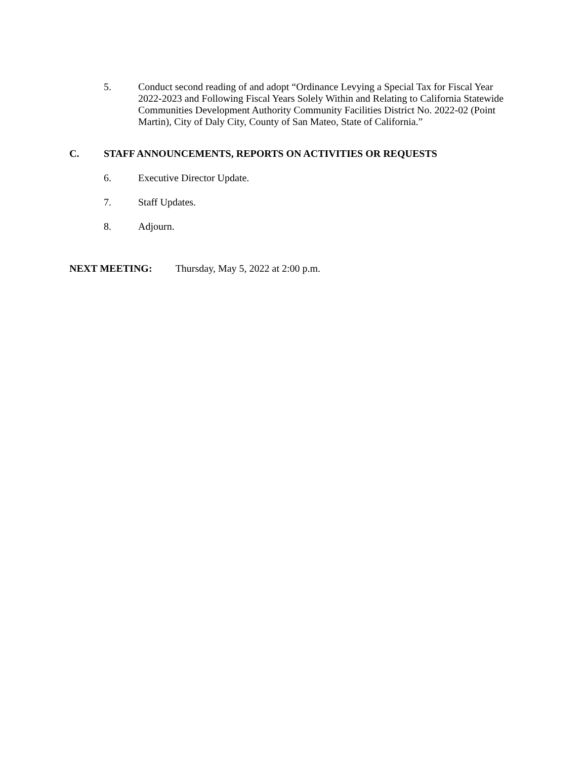5. Conduct second reading of and adopt “Ordinance Levying a Special Tax for Fiscal Year 2022-2023 and Following Fiscal Years Solely Within and Relating to California Statewide Communities Development Authority Community Facilities District No. 2022-02 (Point Martin), City of Daly City, County of San Mateo, State of California.”
C. STAFF ANNOUNCEMENTS, REPORTS ON ACTIVITIES OR REQUESTS
6. Executive Director Update.
7. Staff Updates.
8. Adjourn.
NEXT MEETING: Thursday, May 5, 2022 at 2:00 p.m.